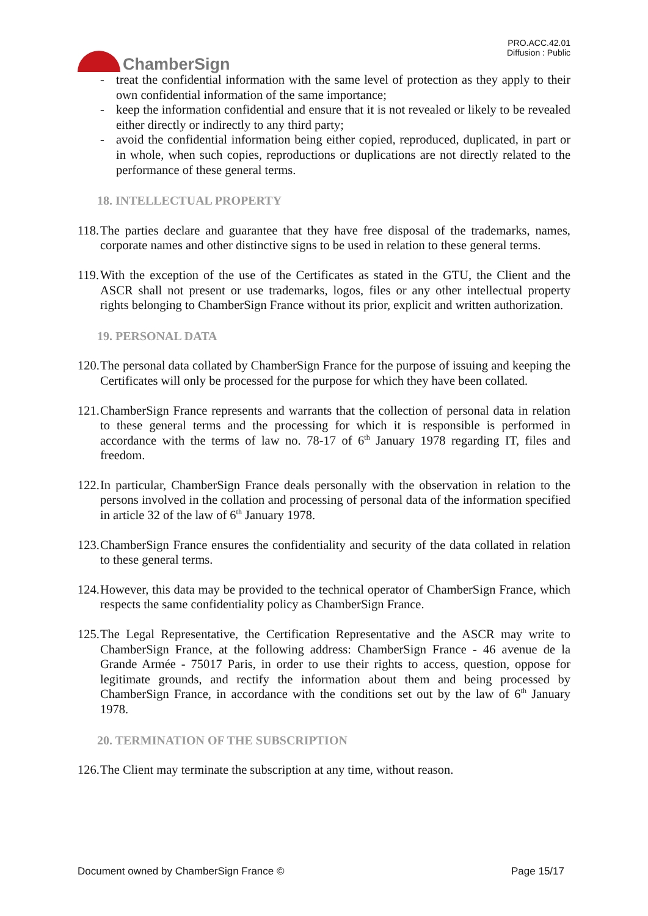ChamberSign
PRO.ACC.42.01
Diffusion : Public
- treat the confidential information with the same level of protection as they apply to their own confidential information of the same importance;
- keep the information confidential and ensure that it is not revealed or likely to be revealed either directly or indirectly to any third party;
- avoid the confidential information being either copied, reproduced, duplicated, in part or in whole, when such copies, reproductions or duplications are not directly related to the performance of these general terms.
18. INTELLECTUAL PROPERTY
118. The parties declare and guarantee that they have free disposal of the trademarks, names, corporate names and other distinctive signs to be used in relation to these general terms.
119. With the exception of the use of the Certificates as stated in the GTU, the Client and the ASCR shall not present or use trademarks, logos, files or any other intellectual property rights belonging to ChamberSign France without its prior, explicit and written authorization.
19. PERSONAL DATA
120. The personal data collated by ChamberSign France for the purpose of issuing and keeping the Certificates will only be processed for the purpose for which they have been collated.
121. ChamberSign France represents and warrants that the collection of personal data in relation to these general terms and the processing for which it is responsible is performed in accordance with the terms of law no. 78-17 of 6<sup>th</sup> January 1978 regarding IT, files and freedom.
122. In particular, ChamberSign France deals personally with the observation in relation to the persons involved in the collation and processing of personal data of the information specified in article 32 of the law of 6<sup>th</sup> January 1978.
123. ChamberSign France ensures the confidentiality and security of the data collated in relation to these general terms.
124. However, this data may be provided to the technical operator of ChamberSign France, which respects the same confidentiality policy as ChamberSign France.
125. The Legal Representative, the Certification Representative and the ASCR may write to ChamberSign France, at the following address: ChamberSign France - 46 avenue de la Grande Armée - 75017 Paris, in order to use their rights to access, question, oppose for legitimate grounds, and rectify the information about them and being processed by ChamberSign France, in accordance with the conditions set out by the law of 6<sup>th</sup> January 1978.
20. TERMINATION OF THE SUBSCRIPTION
126. The Client may terminate the subscription at any time, without reason.
Document owned by ChamberSign France © Page 15/17